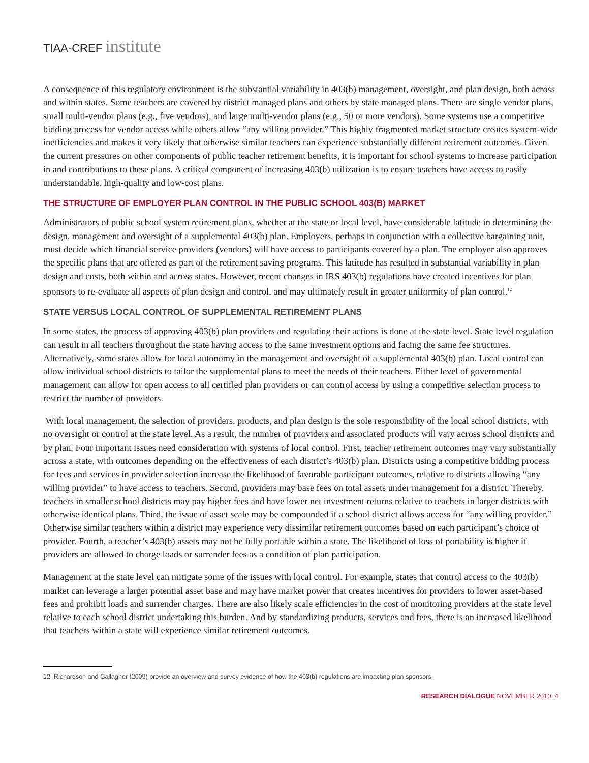TIAA-CREF institute
A consequence of this regulatory environment is the substantial variability in 403(b) management, oversight, and plan design, both across and within states. Some teachers are covered by district managed plans and others by state managed plans. There are single vendor plans, small multi-vendor plans (e.g., five vendors), and large multi-vendor plans (e.g., 50 or more vendors). Some systems use a competitive bidding process for vendor access while others allow “any willing provider.” This highly fragmented market structure creates system-wide inefficiencies and makes it very likely that otherwise similar teachers can experience substantially different retirement outcomes. Given the current pressures on other components of public teacher retirement benefits, it is important for school systems to increase participation in and contributions to these plans. A critical component of increasing 403(b) utilization is to ensure teachers have access to easily understandable, high-quality and low-cost plans.
THE STRUCTURE OF EMPLOYER PLAN CONTROL IN THE PUBLIC SCHOOL 403(B) MARKET
Administrators of public school system retirement plans, whether at the state or local level, have considerable latitude in determining the design, management and oversight of a supplemental 403(b) plan. Employers, perhaps in conjunction with a collective bargaining unit, must decide which financial service providers (vendors) will have access to participants covered by a plan. The employer also approves the specific plans that are offered as part of the retirement saving programs. This latitude has resulted in substantial variability in plan design and costs, both within and across states. However, recent changes in IRS 403(b) regulations have created incentives for plan sponsors to re-evaluate all aspects of plan design and control, and may ultimately result in greater uniformity of plan control.<sup>12</sup>
STATE VERSUS LOCAL CONTROL OF SUPPLEMENTAL RETIREMENT PLANS
In some states, the process of approving 403(b) plan providers and regulating their actions is done at the state level. State level regulation can result in all teachers throughout the state having access to the same investment options and facing the same fee structures. Alternatively, some states allow for local autonomy in the management and oversight of a supplemental 403(b) plan. Local control can allow individual school districts to tailor the supplemental plans to meet the needs of their teachers. Either level of governmental management can allow for open access to all certified plan providers or can control access by using a competitive selection process to restrict the number of providers.
With local management, the selection of providers, products, and plan design is the sole responsibility of the local school districts, with no oversight or control at the state level. As a result, the number of providers and associated products will vary across school districts and by plan. Four important issues need consideration with systems of local control. First, teacher retirement outcomes may vary substantially across a state, with outcomes depending on the effectiveness of each district’s 403(b) plan. Districts using a competitive bidding process for fees and services in provider selection increase the likelihood of favorable participant outcomes, relative to districts allowing “any willing provider” to have access to teachers. Second, providers may base fees on total assets under management for a district. Thereby, teachers in smaller school districts may pay higher fees and have lower net investment returns relative to teachers in larger districts with otherwise identical plans. Third, the issue of asset scale may be compounded if a school district allows access for “any willing provider.” Otherwise similar teachers within a district may experience very dissimilar retirement outcomes based on each participant’s choice of provider. Fourth, a teacher’s 403(b) assets may not be fully portable within a state. The likelihood of loss of portability is higher if providers are allowed to charge loads or surrender fees as a condition of plan participation.
Management at the state level can mitigate some of the issues with local control. For example, states that control access to the 403(b) market can leverage a larger potential asset base and may have market power that creates incentives for providers to lower asset-based fees and prohibit loads and surrender charges. There are also likely scale efficiencies in the cost of monitoring providers at the state level relative to each school district undertaking this burden. And by standardizing products, services and fees, there is an increased likelihood that teachers within a state will experience similar retirement outcomes.
12 Richardson and Gallagher (2009) provide an overview and survey evidence of how the 403(b) regulations are impacting plan sponsors.
RESEARCH DIALOGUE NOVEMBER 2010 4